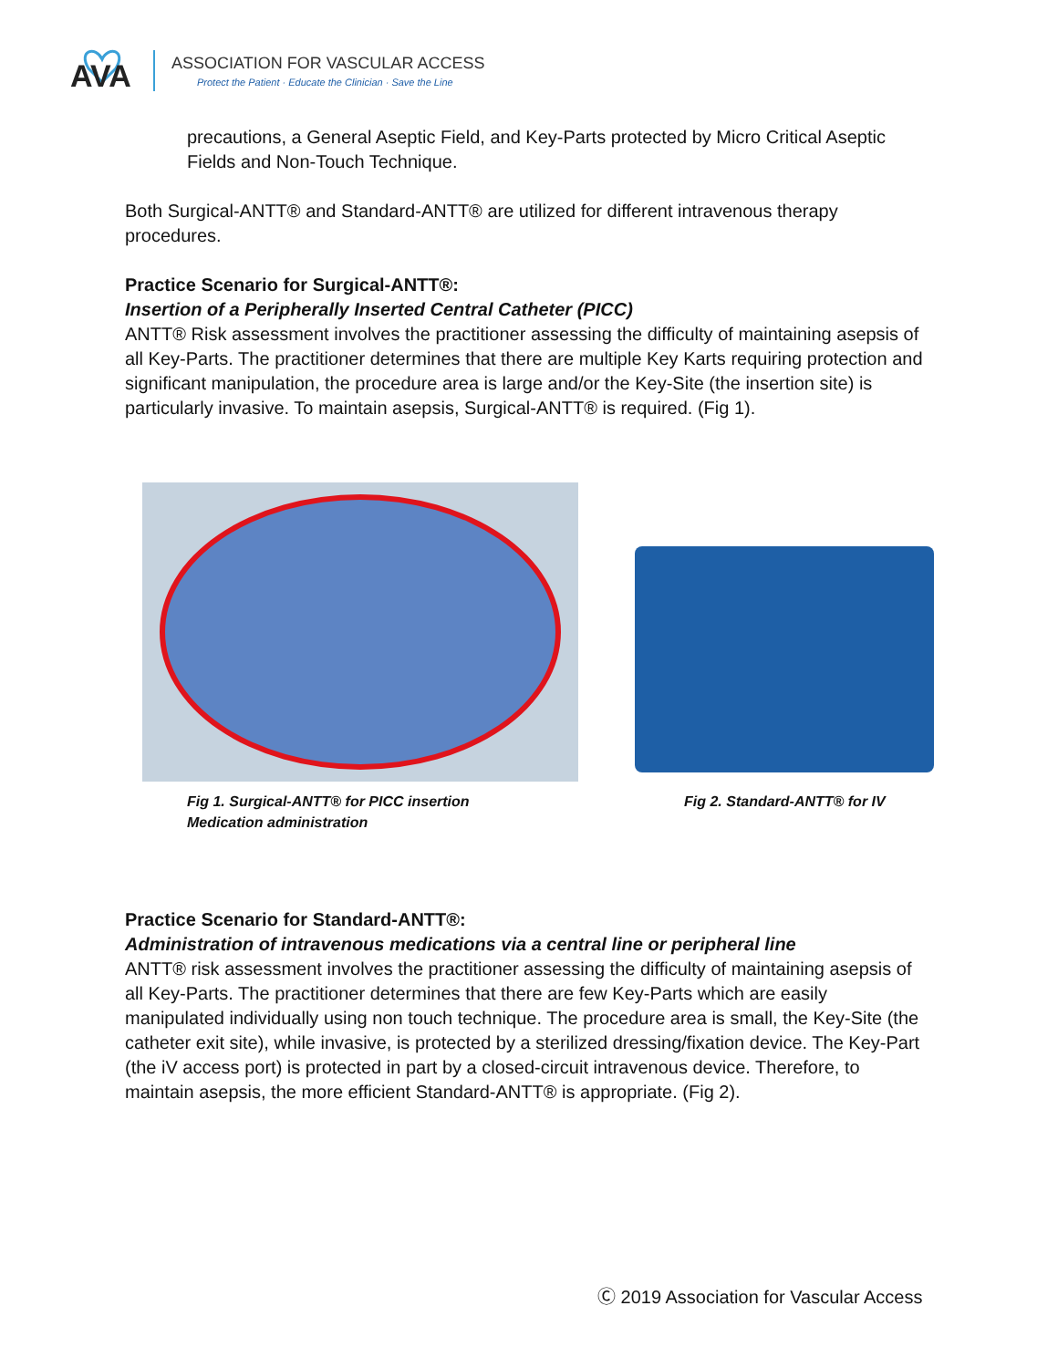AVA
ASSOCIATION FOR VASCULAR ACCESS
Protect the Patient · Educate the Clinician · Save the Line
precautions, a General Aseptic Field, and Key-Parts protected by Micro Critical Aseptic Fields and Non-Touch Technique.
Both Surgical-ANTT® and Standard-ANTT® are utilized for different intravenous therapy procedures.
Practice Scenario for Surgical-ANTT®:
Insertion of a Peripherally Inserted Central Catheter (PICC)
ANTT® Risk assessment involves the practitioner assessing the difficulty of maintaining asepsis of all Key-Parts. The practitioner determines that there are multiple Key Karts requiring protection and significant manipulation, the procedure area is large and/or the Key-Site (the insertion site) is particularly invasive. To maintain asepsis, Surgical-ANTT® is required. (Fig 1).
Fig 1. Surgical-ANTT® for PICC insertion
Medication administration
Fig 2. Standard-ANTT® for IV
Practice Scenario for Standard-ANTT®:
Administration of intravenous medications via a central line or peripheral line
ANTT® risk assessment involves the practitioner assessing the difficulty of maintaining asepsis of all Key-Parts. The practitioner determines that there are few Key-Parts which are easily manipulated individually using non touch technique. The procedure area is small, the Key-Site (the catheter exit site), while invasive, is protected by a sterilized dressing/fixation device. The Key-Part (the iV access port) is protected in part by a closed-circuit intravenous device. Therefore, to maintain asepsis, the more efficient Standard-ANTT® is appropriate. (Fig 2).
Ⓒ 2019 Association for Vascular Access